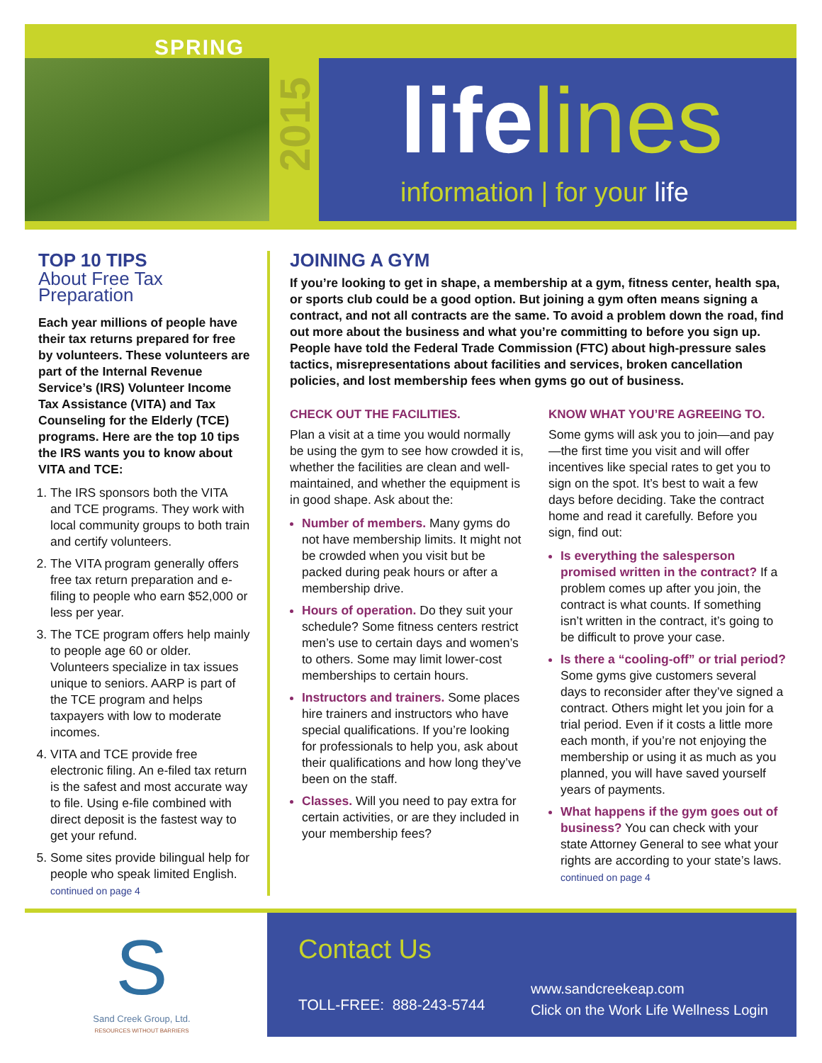SPRING
2015
lifelines
information | for your life
TOP 10 TIPS
About Free Tax Preparation
Each year millions of people have their tax returns prepared for free by volunteers. These volunteers are part of the Internal Revenue Service’s (IRS) Volunteer Income Tax Assistance (VITA) and Tax Counseling for the Elderly (TCE) programs. Here are the top 10 tips the IRS wants you to know about VITA and TCE:
The IRS sponsors both the VITA and TCE programs. They work with local community groups to both train and certify volunteers.
The VITA program generally offers free tax return preparation and e-filing to people who earn $52,000 or less per year.
The TCE program offers help mainly to people age 60 or older. Volunteers specialize in tax issues unique to seniors. AARP is part of the TCE program and helps taxpayers with low to moderate incomes.
VITA and TCE provide free electronic filing. An e-filed tax return is the safest and most accurate way to file. Using e-file combined with direct deposit is the fastest way to get your refund.
Some sites provide bilingual help for people who speak limited English.
continued on page 4
JOINING A GYM
If you’re looking to get in shape, a membership at a gym, fitness center, health spa, or sports club could be a good option. But joining a gym often means signing a contract, and not all contracts are the same. To avoid a problem down the road, find out more about the business and what you’re committing to before you sign up. People have told the Federal Trade Commission (FTC) about high-pressure sales tactics, misrepresentations about facilities and services, broken cancellation policies, and lost membership fees when gyms go out of business.
CHECK OUT THE FACILITIES.
Plan a visit at a time you would normally be using the gym to see how crowded it is, whether the facilities are clean and well-maintained, and whether the equipment is in good shape. Ask about the:
Number of members. Many gyms do not have membership limits. It might not be crowded when you visit but be packed during peak hours or after a membership drive.
Hours of operation. Do they suit your schedule? Some fitness centers restrict men’s use to certain days and women’s to others. Some may limit lower-cost memberships to certain hours.
Instructors and trainers. Some places hire trainers and instructors who have special qualifications. If you’re looking for professionals to help you, ask about their qualifications and how long they’ve been on the staff.
Classes. Will you need to pay extra for certain activities, or are they included in your membership fees?
KNOW WHAT YOU’RE AGREEING TO.
Some gyms will ask you to join—and pay—the first time you visit and will offer incentives like special rates to get you to sign on the spot. It’s best to wait a few days before deciding. Take the contract home and read it carefully. Before you sign, find out:
Is everything the salesperson promised written in the contract? If a problem comes up after you join, the contract is what counts. If something isn’t written in the contract, it’s going to be difficult to prove your case.
Is there a “cooling-off” or trial period? Some gyms give customers several days to reconsider after they’ve signed a contract. Others might let you join for a trial period. Even if it costs a little more each month, if you’re not enjoying the membership or using it as much as you planned, you will have saved yourself years of payments.
What happens if the gym goes out of business? You can check with your state Attorney General to see what your rights are according to your state’s laws.
continued on page 4
S
Sand Creek Group, Ltd.
RESOURCES WITHOUT BARRIERS
Contact Us
TOLL-FREE: 888-243-5744
www.sandcreekeap.com
Click on the Work Life Wellness Login